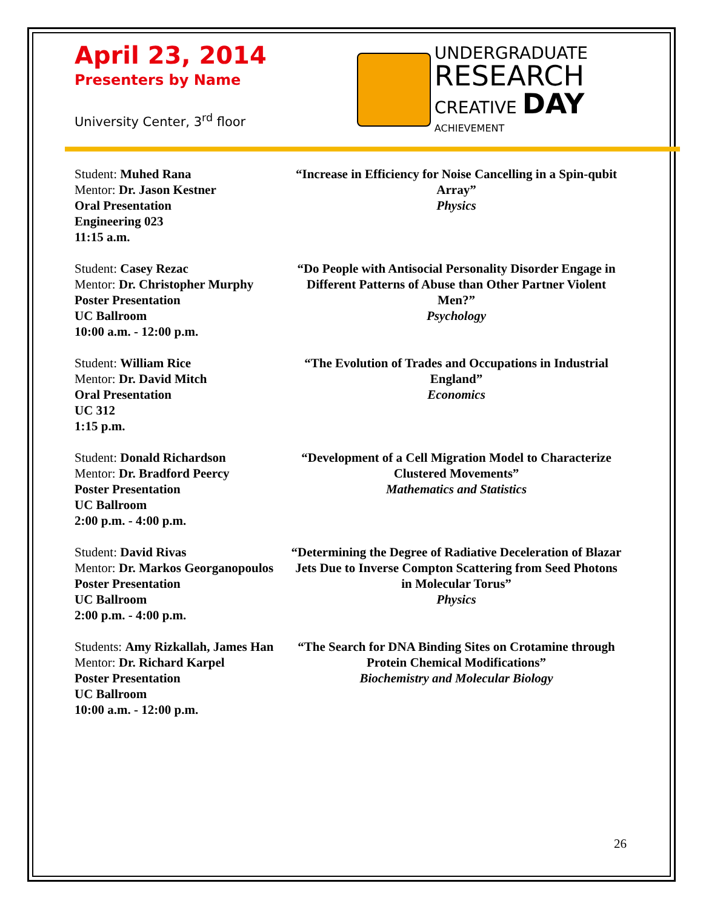April 23, 2014
Presenters by Name
University Center, 3<sup>rd</sup> floor
UNDERGRADUATE
RESEARCH
CREATIVE DAY
ACHIEVEMENT
Student: Muhed Rana
Mentor: Dr. Jason Kestner
Oral Presentation
Engineering 023
11:15 a.m.
“Increase in Efficiency for Noise Cancelling in a Spin-qubit Array”
Physics
Student: Casey Rezac
Mentor: Dr. Christopher Murphy
Poster Presentation
UC Ballroom
10:00 a.m. - 12:00 p.m.
“Do People with Antisocial Personality Disorder Engage in Different Patterns of Abuse than Other Partner Violent Men?”
Psychology
Student: William Rice
Mentor: Dr. David Mitch
Oral Presentation
UC 312
1:15 p.m.
“The Evolution of Trades and Occupations in Industrial England”
Economics
Student: Donald Richardson
Mentor: Dr. Bradford Peercy
Poster Presentation
UC Ballroom
2:00 p.m. - 4:00 p.m.
“Development of a Cell Migration Model to Characterize Clustered Movements”
Mathematics and Statistics
Student: David Rivas
Mentor: Dr. Markos Georganopoulos
Poster Presentation
UC Ballroom
2:00 p.m. - 4:00 p.m.
“Determining the Degree of Radiative Deceleration of Blazar Jets Due to Inverse Compton Scattering from Seed Photons in Molecular Torus”
Physics
Students: Amy Rizkallah, James Han
Mentor: Dr. Richard Karpel
Poster Presentation
UC Ballroom
10:00 a.m. - 12:00 p.m.
“The Search for DNA Binding Sites on Crotamine through Protein Chemical Modifications”
Biochemistry and Molecular Biology
26